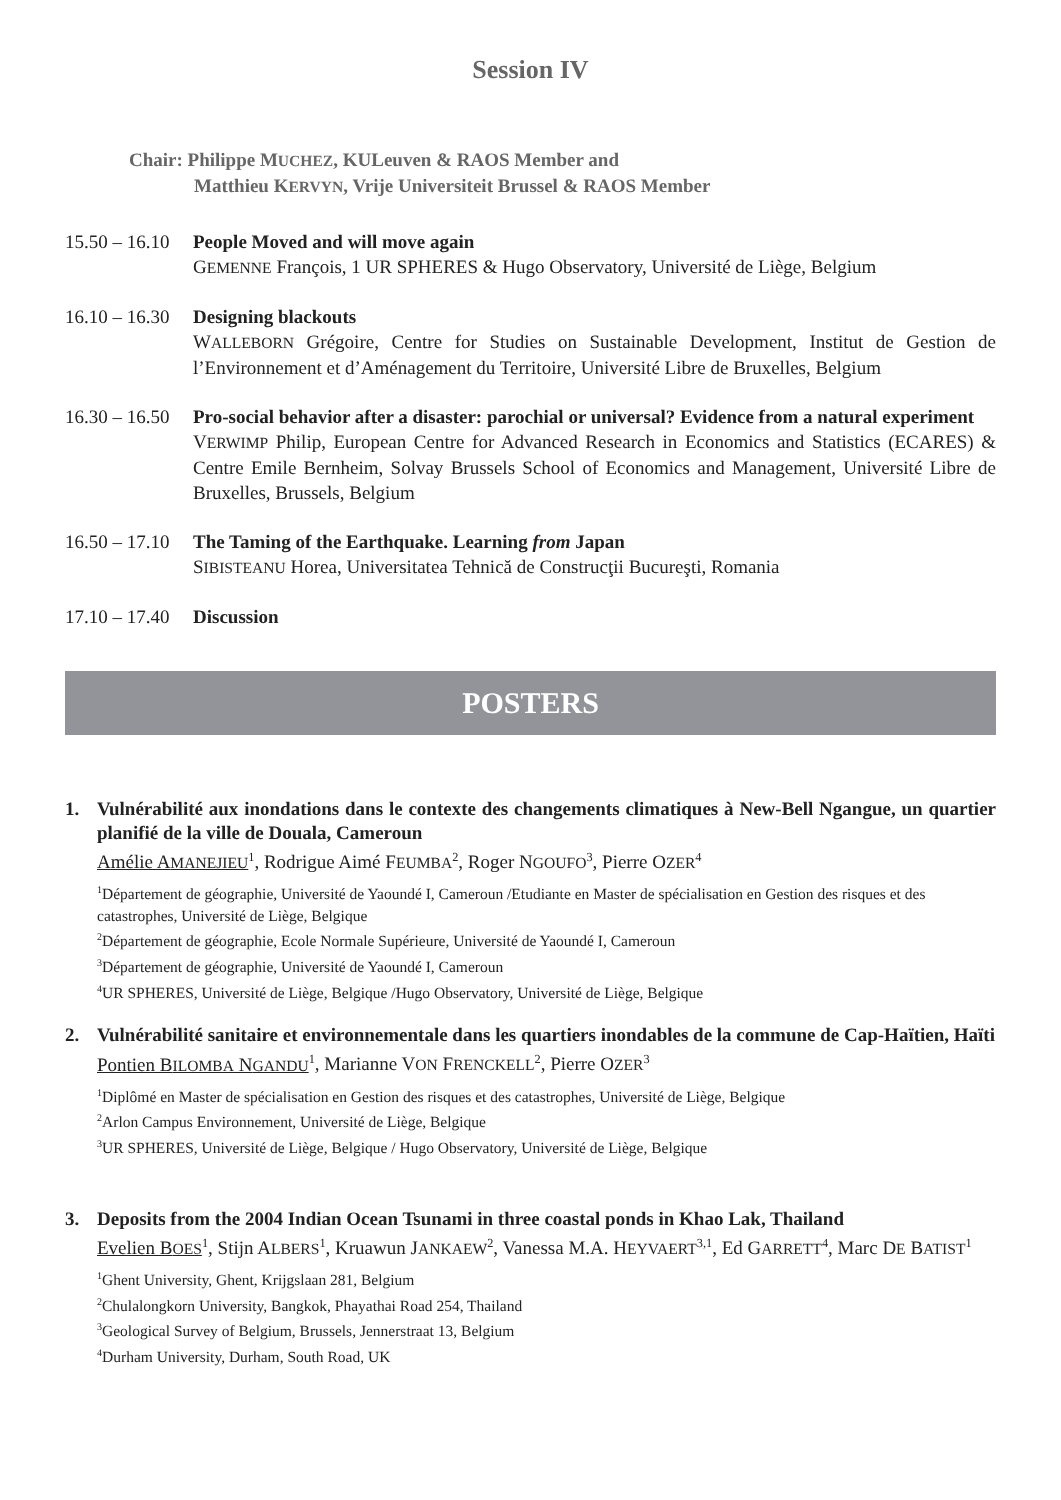Session IV
Chair: Philippe MUCHEZ, KULeuven & RAOS Member and
Matthieu KERVYN, Vrije Universiteit Brussel & RAOS Member
15.50 – 16.10
People Moved and will move again
GEMENNE François, 1 UR SPHERES & Hugo Observatory, Université de Liège, Belgium
16.10 – 16.30
Designing blackouts
WALLEBORN Grégoire, Centre for Studies on Sustainable Development, Institut de Gestion de l’Environnement et d’Aménagement du Territoire, Université Libre de Bruxelles, Belgium
16.30 – 16.50
Pro-social behavior after a disaster: parochial or universal? Evidence from a natural experiment
VERWIMP Philip, European Centre for Advanced Research in Economics and Statistics (ECARES) & Centre Emile Bernheim, Solvay Brussels School of Economics and Management, Université Libre de Bruxelles, Brussels, Belgium
16.50 – 17.10
The Taming of the Earthquake. Learning from Japan
SIBISTEANU Horea, Universitatea Tehnică de Construcţii Bucureşti, Romania
17.10 – 17.40
Discussion
POSTERS
1. Vulnérabilité aux inondations dans le contexte des changements climatiques à New-Bell Ngangue, un quartier planifié de la ville de Douala, Cameroun
Amélie AMANEJIEU<sup>1</sup>, Rodrigue Aimé FEUMBA<sup>2</sup>, Roger NGOUFO<sup>3</sup>, Pierre OZER<sup>4</sup>
<sup>1</sup> Département de géographie, Université de Yaoundé I, Cameroun /Etudiante en Master de spécialisation en Gestion des risques et des catastrophes, Université de Liège, Belgique
<sup>2</sup> Département de géographie, Ecole Normale Supérieure, Université de Yaoundé I, Cameroun
<sup>3</sup> Département de géographie, Université de Yaoundé I, Cameroun
<sup>4</sup> UR SPHERES, Université de Liège, Belgique /Hugo Observatory, Université de Liège, Belgique
2. Vulnérabilité sanitaire et environnementale dans les quartiers inondables de la commune de Cap-Haïtien, Haïti
Pontien BILOMBA NGANDU<sup>1</sup>, Marianne VON FRENCKELL<sup>2</sup>, Pierre OZER<sup>3</sup>
<sup>1</sup> Diplômé en Master de spécialisation en Gestion des risques et des catastrophes, Université de Liège, Belgique
<sup>2</sup> Arlon Campus Environnement, Université de Liège, Belgique
<sup>3</sup> UR SPHERES, Université de Liège, Belgique / Hugo Observatory, Université de Liège, Belgique
3. Deposits from the 2004 Indian Ocean Tsunami in three coastal ponds in Khao Lak, Thailand
Evelien BOES<sup>1</sup>, Stijn ALBERS<sup>1</sup>, Kruawun JANKAEW<sup>2</sup>, Vanessa M.A. HEYVAERT<sup>3,1</sup>, Ed GARRETT<sup>4</sup>, Marc DE BATIST<sup>1</sup>
<sup>1</sup> Ghent University, Ghent, Krijgslaan 281, Belgium
<sup>2</sup> Chulalongkorn University, Bangkok, Phayathai Road 254, Thailand
<sup>3</sup> Geological Survey of Belgium, Brussels, Jennerstraat 13, Belgium
<sup>4</sup> Durham University, Durham, South Road, UK